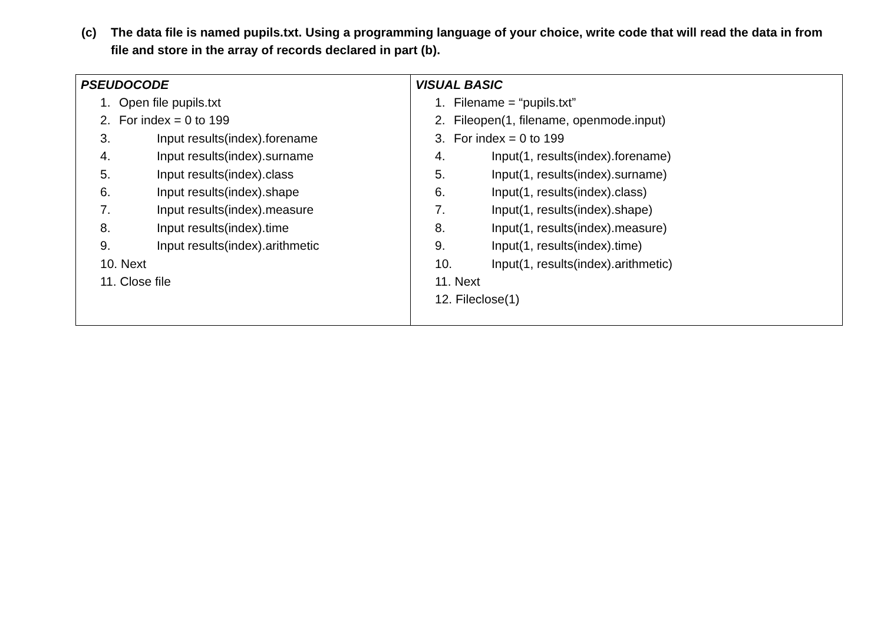(c) The data file is named pupils.txt. Using a programming language of your choice, write code that will read the data in from file and store in the array of records declared in part (b).
| PSEUDOCODE 1. Open file pupils.txt 2. For index = 0 to 199 3. Input results(index).forename 4. Input results(index).surname 5. Input results(index).class 6. Input results(index).shape 7. Input results(index).measure 8. Input results(index).time 9. Input results(index).arithmetic 10. Next 11. Close file | VISUAL BASIC 1. Filename = “pupils.txt” 2. Fileopen(1, filename, openmode.input) 3. For index = 0 to 199 4. Input(1, results(index).forename) 5. Input(1, results(index).surname) 6. Input(1, results(index).class) 7. Input(1, results(index).shape) 8. Input(1, results(index).measure) 9. Input(1, results(index).time) 10. Input(1, results(index).arithmetic) 11. Next 12. Fileclose(1) |